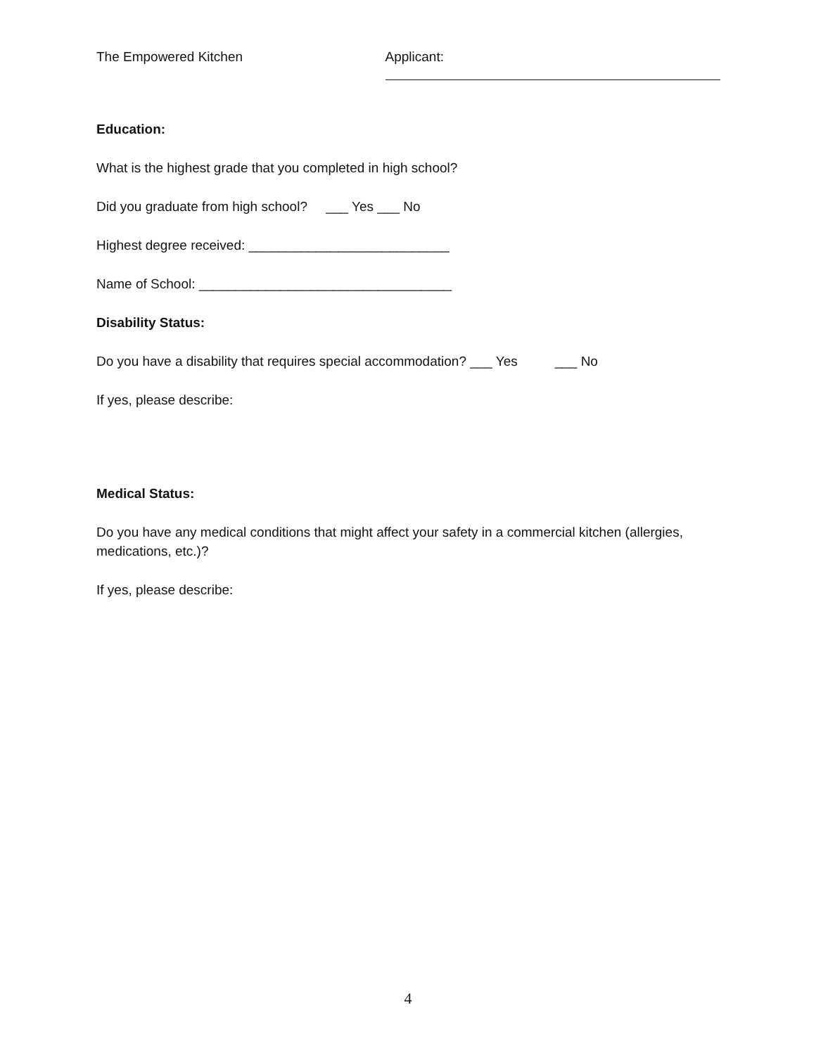The Empowered Kitchen Applicant:
Education:
What is the highest grade that you completed in high school?
Did you graduate from high school? ___ Yes ___ No
Highest degree received: ___________________________
Name of School: __________________________________
Disability Status:
Do you have a disability that requires special accommodation? ___ Yes ___ No
If yes, please describe:
Medical Status:
Do you have any medical conditions that might affect your safety in a commercial kitchen (allergies, medications, etc.)?
If yes, please describe:
4